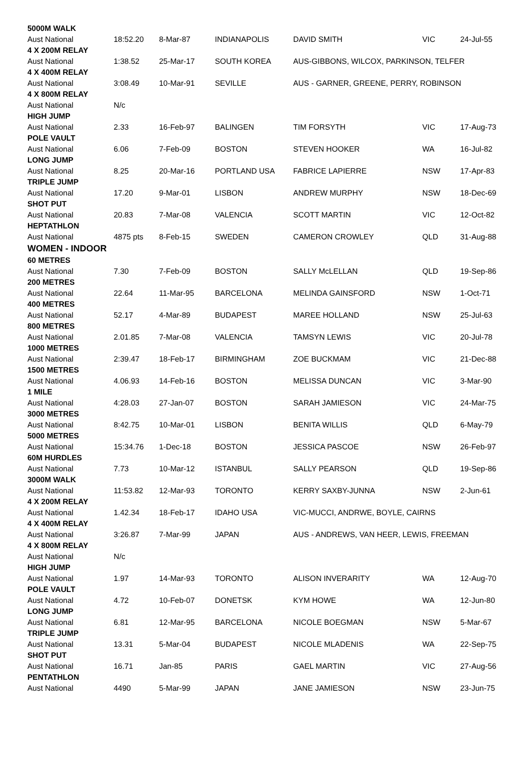| 5000M WALK | | | | | | |
| Aust National | 18:52.20 | 8-Mar-87 | INDIANAPOLIS | DAVID SMITH | VIC | 24-Jul-55 |
| 4 X 200M RELAY | | | | | | |
| Aust National | 1:38.52 | 25-Mar-17 | SOUTH KOREA | AUS-GIBBONS, WILCOX, PARKINSON, TELFER | | |
| 4 X 400M RELAY | | | | | | |
| Aust National | 3:08.49 | 10-Mar-91 | SEVILLE | AUS - GARNER, GREENE, PERRY, ROBINSON | | |
| 4 X 800M RELAY | | | | | | |
| Aust National | N/c | | | | | |
| HIGH JUMP | | | | | | |
| Aust National | 2.33 | 16-Feb-97 | BALINGEN | TIM FORSYTH | VIC | 17-Aug-73 |
| POLE VAULT | | | | | | |
| Aust National | 6.06 | 7-Feb-09 | BOSTON | STEVEN HOOKER | WA | 16-Jul-82 |
| LONG JUMP | | | | | | |
| Aust National | 8.25 | 20-Mar-16 | PORTLAND USA | FABRICE LAPIERRE | NSW | 17-Apr-83 |
| TRIPLE JUMP | | | | | | |
| Aust National | 17.20 | 9-Mar-01 | LISBON | ANDREW MURPHY | NSW | 18-Dec-69 |
| SHOT PUT | | | | | | |
| Aust National | 20.83 | 7-Mar-08 | VALENCIA | SCOTT MARTIN | VIC | 12-Oct-82 |
| HEPTATHLON | | | | | | |
| Aust National | 4875 pts | 8-Feb-15 | SWEDEN | CAMERON CROWLEY | QLD | 31-Aug-88 |
| WOMEN - INDOOR | | | | | | |
| 60 METRES | | | | | | |
| Aust National | 7.30 | 7-Feb-09 | BOSTON | SALLY McLELLAN | QLD | 19-Sep-86 |
| 200 METRES | | | | | | |
| Aust National | 22.64 | 11-Mar-95 | BARCELONA | MELINDA GAINSFORD | NSW | 1-Oct-71 |
| 400 METRES | | | | | | |
| Aust National | 52.17 | 4-Mar-89 | BUDAPEST | MAREE HOLLAND | NSW | 25-Jul-63 |
| 800 METRES | | | | | | |
| Aust National | 2.01.85 | 7-Mar-08 | VALENCIA | TAMSYN LEWIS | VIC | 20-Jul-78 |
| 1000 METRES | | | | | | |
| Aust National | 2:39.47 | 18-Feb-17 | BIRMINGHAM | ZOE BUCKMAM | VIC | 21-Dec-88 |
| 1500 METRES | | | | | | |
| Aust National | 4.06.93 | 14-Feb-16 | BOSTON | MELISSA DUNCAN | VIC | 3-Mar-90 |
| 1 MILE | | | | | | |
| Aust National | 4:28.03 | 27-Jan-07 | BOSTON | SARAH JAMIESON | VIC | 24-Mar-75 |
| 3000 METRES | | | | | | |
| Aust National | 8:42.75 | 10-Mar-01 | LISBON | BENITA WILLIS | QLD | 6-May-79 |
| 5000 METRES | | | | | | |
| Aust National | 15:34.76 | 1-Dec-18 | BOSTON | JESSICA PASCOE | NSW | 26-Feb-97 |
| 60M HURDLES | | | | | | |
| Aust National | 7.73 | 10-Mar-12 | ISTANBUL | SALLY PEARSON | QLD | 19-Sep-86 |
| 3000M WALK | | | | | | |
| Aust National | 11:53.82 | 12-Mar-93 | TORONTO | KERRY SAXBY-JUNNA | NSW | 2-Jun-61 |
| 4 X 200M RELAY | | | | | | |
| Aust National | 1.42.34 | 18-Feb-17 | IDAHO USA | VIC-MUCCI, ANDRWE, BOYLE, CAIRNS | | |
| 4 X 400M RELAY | | | | | | |
| Aust National | 3:26.87 | 7-Mar-99 | JAPAN | AUS - ANDREWS, VAN HEER, LEWIS, FREEMAN | | |
| 4 X 800M RELAY | | | | | | |
| Aust National | N/c | | | | | |
| HIGH JUMP | | | | | | |
| Aust National | 1.97 | 14-Mar-93 | TORONTO | ALISON INVERARITY | WA | 12-Aug-70 |
| POLE VAULT | | | | | | |
| Aust National | 4.72 | 10-Feb-07 | DONETSK | KYM HOWE | WA | 12-Jun-80 |
| LONG JUMP | | | | | | |
| Aust National | 6.81 | 12-Mar-95 | BARCELONA | NICOLE BOEGMAN | NSW | 5-Mar-67 |
| TRIPLE JUMP | | | | | | |
| Aust National | 13.31 | 5-Mar-04 | BUDAPEST | NICOLE MLADENIS | WA | 22-Sep-75 |
| SHOT PUT | | | | | | |
| Aust National | 16.71 | Jan-85 | PARIS | GAEL MARTIN | VIC | 27-Aug-56 |
| PENTATHLON | | | | | | |
| Aust National | 4490 | 5-Mar-99 | JAPAN | JANE JAMIESON | NSW | 23-Jun-75 |